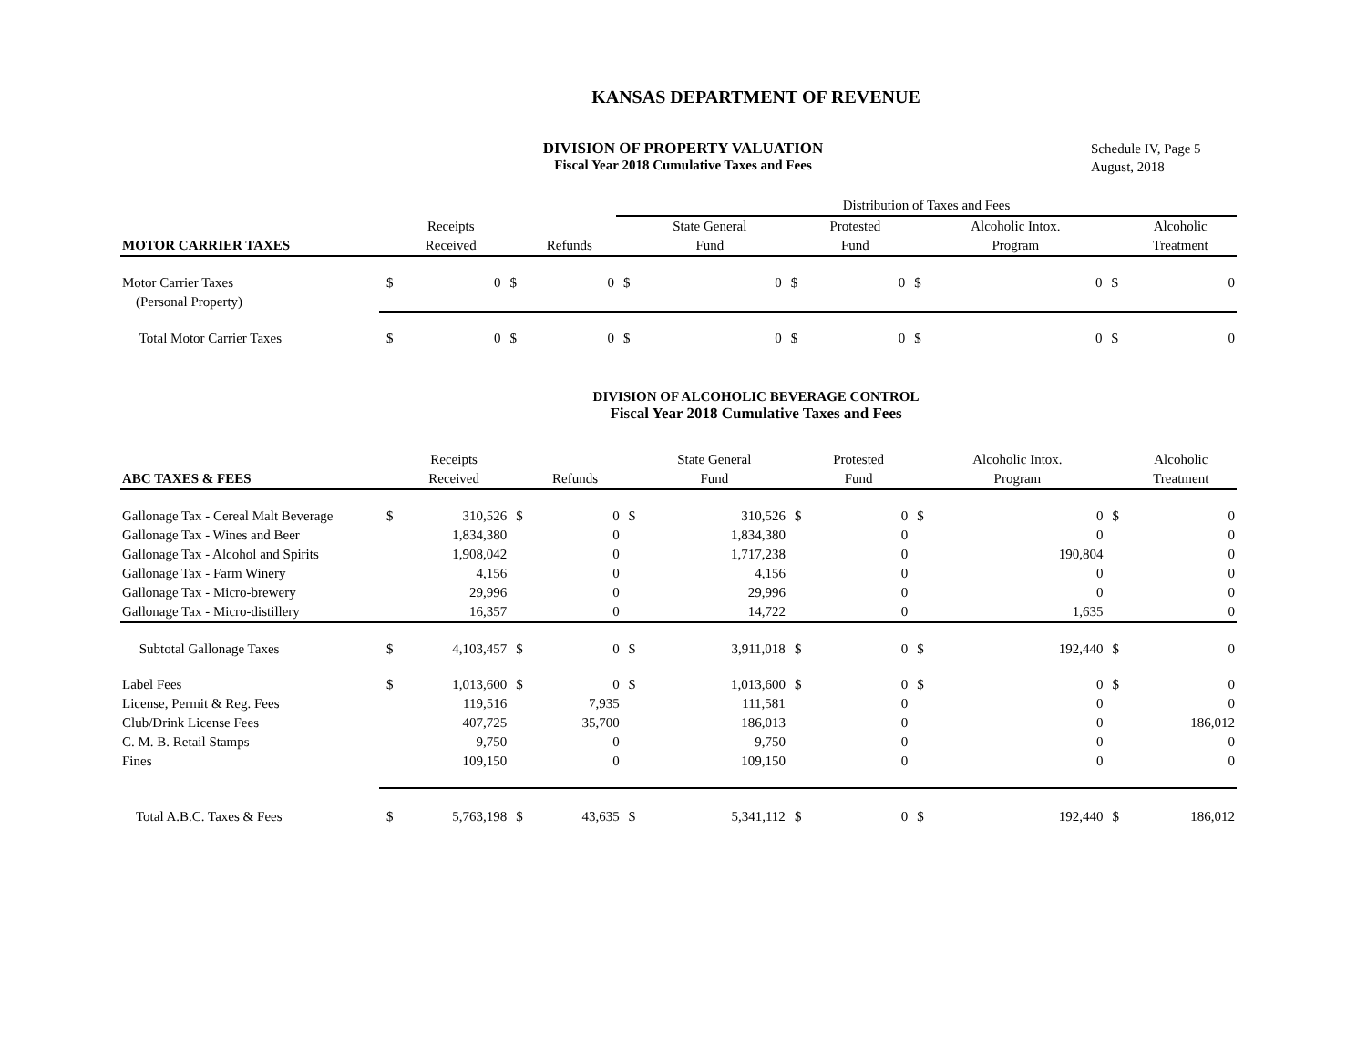KANSAS DEPARTMENT OF REVENUE
DIVISION OF PROPERTY VALUATION
Fiscal Year 2018 Cumulative Taxes and Fees
Schedule IV, Page 5
August, 2018
| | | | | | Distribution of Taxes and Fees | | | | | | | |
| --- | --- | --- | --- | --- | --- | --- | --- | --- | --- | --- | --- | --- |
| MOTOR CARRIER TAXES | | Receipts Received | | Refunds | | State General Fund | | Protested Fund | | Alcoholic Intox. Program | | Alcoholic Treatment |
| Motor Carrier Taxes | $ | 0 | $ | 0 | $ | 0 | $ | 0 | $ | 0 | $ | 0 |
| (Personal Property) | | | | | | | | | | | | |
| Total Motor Carrier Taxes | $ | 0 | $ | 0 | $ | 0 | $ | 0 | $ | 0 | $ | 0 |
DIVISION OF ALCOHOLIC BEVERAGE CONTROL
Fiscal Year 2018 Cumulative Taxes and Fees
| ABC TAXES & FEES | | Receipts Received | | Refunds | | State General Fund | | Protested Fund | | Alcoholic Intox. Program | | Alcoholic Treatment |
| --- | --- | --- | --- | --- | --- | --- | --- | --- | --- | --- | --- | --- |
| Gallonage Tax - Cereal Malt Beverage | $ | 310,526 | $ | 0 | $ | 310,526 | $ | 0 | $ | 0 | $ | 0 |
| Gallonage Tax - Wines and Beer | | 1,834,380 | | 0 | | 1,834,380 | | 0 | | 0 | | 0 |
| Gallonage Tax - Alcohol and Spirits | | 1,908,042 | | 0 | | 1,717,238 | | 0 | | 190,804 | | 0 |
| Gallonage Tax - Farm Winery | | 4,156 | | 0 | | 4,156 | | 0 | | 0 | | 0 |
| Gallonage Tax - Micro-brewery | | 29,996 | | 0 | | 29,996 | | 0 | | 0 | | 0 |
| Gallonage Tax - Micro-distillery | | 16,357 | | 0 | | 14,722 | | 0 | | 1,635 | | 0 |
| Subtotal Gallonage Taxes | $ | 4,103,457 | $ | 0 | $ | 3,911,018 | $ | 0 | $ | 192,440 | $ | 0 |
| Label Fees | $ | 1,013,600 | $ | 0 | $ | 1,013,600 | $ | 0 | $ | 0 | $ | 0 |
| License, Permit & Reg. Fees | | 119,516 | | 7,935 | | 111,581 | | 0 | | 0 | | 0 |
| Club/Drink License Fees | | 407,725 | | 35,700 | | 186,013 | | 0 | | 0 | | 186,012 |
| C. M. B. Retail Stamps | | 9,750 | | 0 | | 9,750 | | 0 | | 0 | | 0 |
| Fines | | 109,150 | | 0 | | 109,150 | | 0 | | 0 | | 0 |
| Total A.B.C. Taxes & Fees | $ | 5,763,198 | $ | 43,635 | $ | 5,341,112 | $ | 0 | $ | 192,440 | $ | 186,012 |